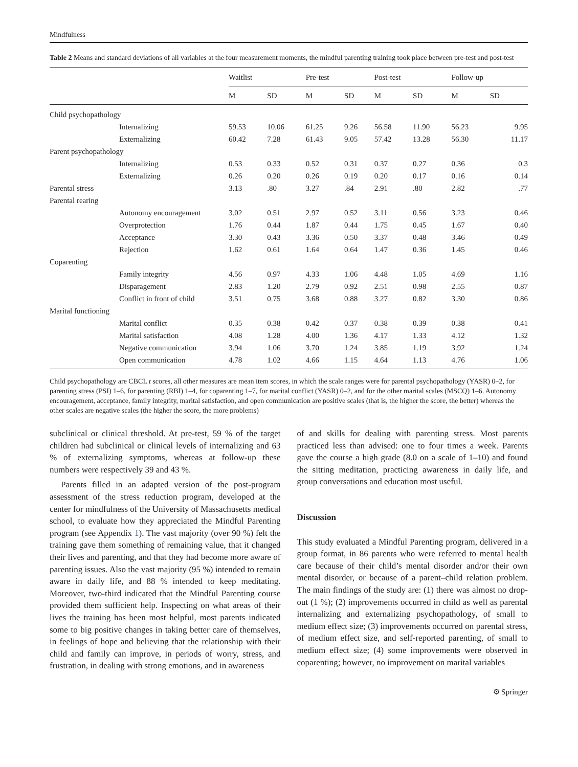Mindfulness
Table 2 Means and standard deviations of all variables at the four measurement moments, the mindful parenting training took place between pre-test and post-test
| | Waitlist | | Pre-test | | Post-test | | Follow-up | |
| --- | --- | --- | --- | --- | --- | --- | --- | --- |
| | M | SD | M | SD | M | SD | M | SD |
| Child psychopathology | | | | | | | | |
| Internalizing | 59.53 | 10.06 | 61.25 | 9.26 | 56.58 | 11.90 | 56.23 | 9.95 |
| Externalizing | 60.42 | 7.28 | 61.43 | 9.05 | 57.42 | 13.28 | 56.30 | 11.17 |
| Parent psychopathology | | | | | | | | |
| Internalizing | 0.53 | 0.33 | 0.52 | 0.31 | 0.37 | 0.27 | 0.36 | 0.3 |
| Externalizing | 0.26 | 0.20 | 0.26 | 0.19 | 0.20 | 0.17 | 0.16 | 0.14 |
| Parental stress | 3.13 | .80 | 3.27 | .84 | 2.91 | .80 | 2.82 | .77 |
| Parental rearing | | | | | | | | |
| Autonomy encouragement | 3.02 | 0.51 | 2.97 | 0.52 | 3.11 | 0.56 | 3.23 | 0.46 |
| Overprotection | 1.76 | 0.44 | 1.87 | 0.44 | 1.75 | 0.45 | 1.67 | 0.40 |
| Acceptance | 3.30 | 0.43 | 3.36 | 0.50 | 3.37 | 0.48 | 3.46 | 0.49 |
| Rejection | 1.62 | 0.61 | 1.64 | 0.64 | 1.47 | 0.36 | 1.45 | 0.46 |
| Coparenting | | | | | | | | |
| Family integrity | 4.56 | 0.97 | 4.33 | 1.06 | 4.48 | 1.05 | 4.69 | 1.16 |
| Disparagement | 2.83 | 1.20 | 2.79 | 0.92 | 2.51 | 0.98 | 2.55 | 0.87 |
| Conflict in front of child | 3.51 | 0.75 | 3.68 | 0.88 | 3.27 | 0.82 | 3.30 | 0.86 |
| Marital functioning | | | | | | | | |
| Marital conflict | 0.35 | 0.38 | 0.42 | 0.37 | 0.38 | 0.39 | 0.38 | 0.41 |
| Marital satisfaction | 4.08 | 1.28 | 4.00 | 1.36 | 4.17 | 1.33 | 4.12 | 1.32 |
| Negative communication | 3.94 | 1.06 | 3.70 | 1.24 | 3.85 | 1.19 | 3.92 | 1.24 |
| Open communication | 4.78 | 1.02 | 4.66 | 1.15 | 4.64 | 1.13 | 4.76 | 1.06 |
Child psychopathology are CBCL t scores, all other measures are mean item scores, in which the scale ranges were for parental psychopathology (YASR) 0–2, for parenting stress (PSI) 1–6, for parenting (RBI) 1–4, for coparenting 1–7, for marital conflict (YASR) 0–2, and for the other marital scales (MSCQ) 1–6. Autonomy encouragement, acceptance, family integrity, marital satisfaction, and open communication are positive scales (that is, the higher the score, the better) whereas the other scales are negative scales (the higher the score, the more problems)
subclinical or clinical threshold. At pre-test, 59 % of the target children had subclinical or clinical levels of internalizing and 63 % of externalizing symptoms, whereas at follow-up these numbers were respectively 39 and 43 %.
Parents filled in an adapted version of the post-program assessment of the stress reduction program, developed at the center for mindfulness of the University of Massachusetts medical school, to evaluate how they appreciated the Mindful Parenting program (see Appendix 1). The vast majority (over 90 %) felt the training gave them something of remaining value, that it changed their lives and parenting, and that they had become more aware of parenting issues. Also the vast majority (95 %) intended to remain aware in daily life, and 88 % intended to keep meditating. Moreover, two-third indicated that the Mindful Parenting course provided them sufficient help. Inspecting on what areas of their lives the training has been most helpful, most parents indicated some to big positive changes in taking better care of themselves, in feelings of hope and believing that the relationship with their child and family can improve, in periods of worry, stress, and frustration, in dealing with strong emotions, and in awareness
of and skills for dealing with parenting stress. Most parents practiced less than advised: one to four times a week. Parents gave the course a high grade (8.0 on a scale of 1–10) and found the sitting meditation, practicing awareness in daily life, and group conversations and education most useful.
Discussion
This study evaluated a Mindful Parenting program, delivered in a group format, in 86 parents who were referred to mental health care because of their child’s mental disorder and/or their own mental disorder, or because of a parent–child relation problem. The main findings of the study are: (1) there was almost no drop-out (1 %); (2) improvements occurred in child as well as parental internalizing and externalizing psychopathology, of small to medium effect size; (3) improvements occurred on parental stress, of medium effect size, and self-reported parenting, of small to medium effect size; (4) some improvements were observed in coparenting; however, no improvement on marital variables
⚙ Springer